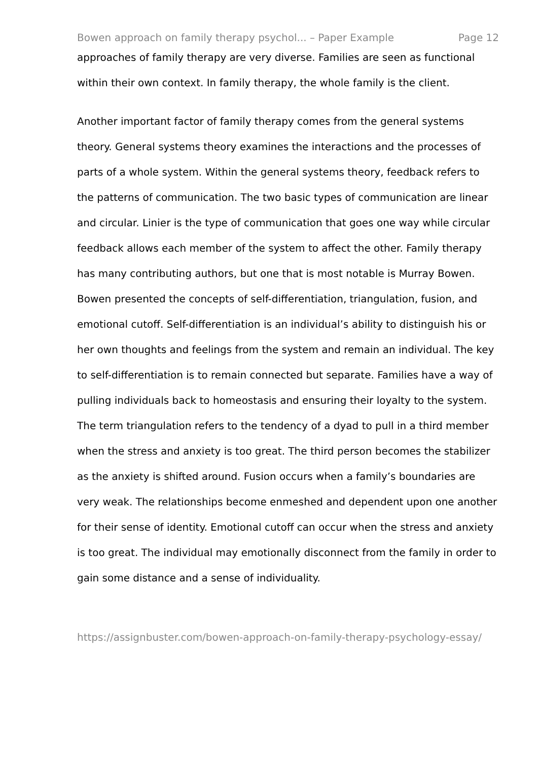Bowen approach on family therapy psychol... – Paper Example Page 12
approaches of family therapy are very diverse. Families are seen as functional within their own context. In family therapy, the whole family is the client.
Another important factor of family therapy comes from the general systems theory. General systems theory examines the interactions and the processes of parts of a whole system. Within the general systems theory, feedback refers to the patterns of communication. The two basic types of communication are linear and circular. Linier is the type of communication that goes one way while circular feedback allows each member of the system to affect the other. Family therapy has many contributing authors, but one that is most notable is Murray Bowen. Bowen presented the concepts of self-differentiation, triangulation, fusion, and emotional cutoff. Self-differentiation is an individual’s ability to distinguish his or her own thoughts and feelings from the system and remain an individual. The key to self-differentiation is to remain connected but separate. Families have a way of pulling individuals back to homeostasis and ensuring their loyalty to the system. The term triangulation refers to the tendency of a dyad to pull in a third member when the stress and anxiety is too great. The third person becomes the stabilizer as the anxiety is shifted around. Fusion occurs when a family’s boundaries are very weak. The relationships become enmeshed and dependent upon one another for their sense of identity. Emotional cutoff can occur when the stress and anxiety is too great. The individual may emotionally disconnect from the family in order to gain some distance and a sense of individuality.
https://assignbuster.com/bowen-approach-on-family-therapy-psychology-essay/